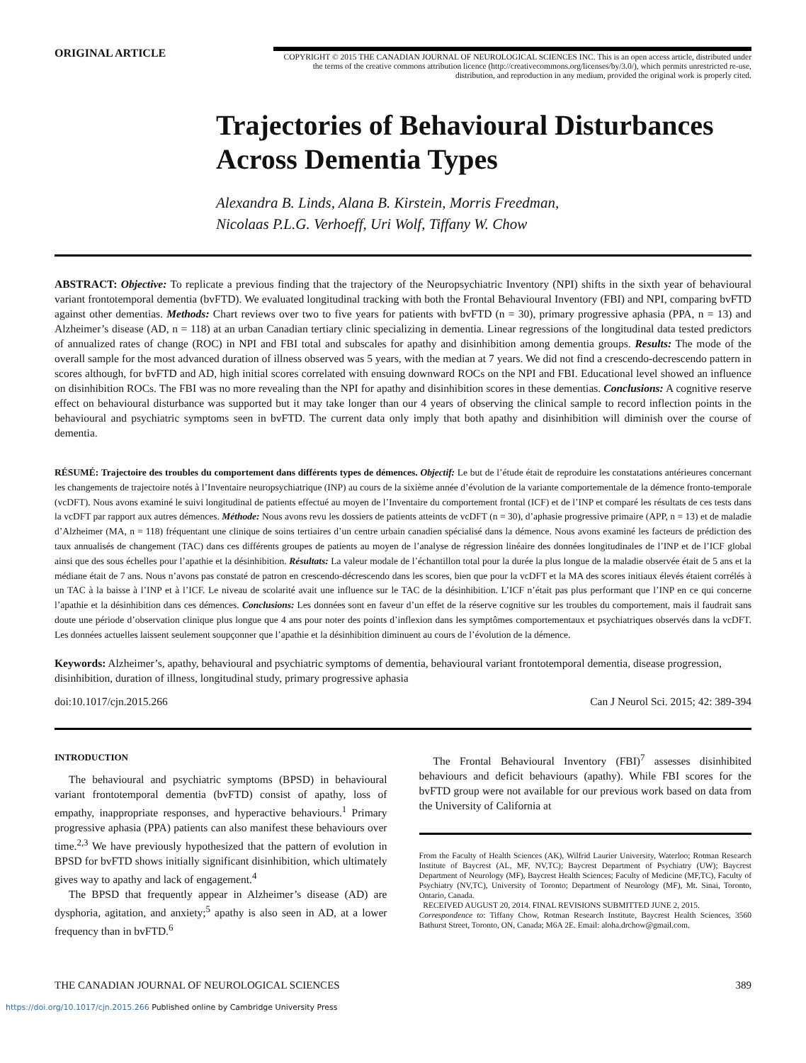ORIGINAL ARTICLE
COPYRIGHT © 2015 THE CANADIAN JOURNAL OF NEUROLOGICAL SCIENCES INC. This is an open access article, distributed under the terms of the creative commons attribution licence (http://creativecommons.org/licenses/by/3.0/), which permits unrestricted re-use, distribution, and reproduction in any medium, provided the original work is properly cited.
Trajectories of Behavioural Disturbances Across Dementia Types
Alexandra B. Linds, Alana B. Kirstein, Morris Freedman,
Nicolaas P.L.G. Verhoeff, Uri Wolf, Tiffany W. Chow
ABSTRACT: Objective: To replicate a previous finding that the trajectory of the Neuropsychiatric Inventory (NPI) shifts in the sixth year of behavioural variant frontotemporal dementia (bvFTD). We evaluated longitudinal tracking with both the Frontal Behavioural Inventory (FBI) and NPI, comparing bvFTD against other dementias. Methods: Chart reviews over two to five years for patients with bvFTD (n = 30), primary progressive aphasia (PPA, n = 13) and Alzheimer’s disease (AD, n = 118) at an urban Canadian tertiary clinic specializing in dementia. Linear regressions of the longitudinal data tested predictors of annualized rates of change (ROC) in NPI and FBI total and subscales for apathy and disinhibition among dementia groups. Results: The mode of the overall sample for the most advanced duration of illness observed was 5 years, with the median at 7 years. We did not find a crescendo-decrescendo pattern in scores although, for bvFTD and AD, high initial scores correlated with ensuing downward ROCs on the NPI and FBI. Educational level showed an influence on disinhibition ROCs. The FBI was no more revealing than the NPI for apathy and disinhibition scores in these dementias. Conclusions: A cognitive reserve effect on behavioural disturbance was supported but it may take longer than our 4 years of observing the clinical sample to record inflection points in the behavioural and psychiatric symptoms seen in bvFTD. The current data only imply that both apathy and disinhibition will diminish over the course of dementia.
RÉSUMÉ: Trajectoire des troubles du comportement dans différents types de démences. Objectif: Le but de l’étude était de reproduire les constatations antérieures concernant les changements de trajectoire notés à l’Inventaire neuropsychiatrique (INP) au cours de la sixième année d’évolution de la variante comportementale de la démence fronto-temporale (vcDFT). Nous avons examiné le suivi longitudinal de patients effectué au moyen de l’Inventaire du comportement frontal (ICF) et de l’INP et comparé les résultats de ces tests dans la vcDFT par rapport aux autres démences. Méthode: Nous avons revu les dossiers de patients atteints de vcDFT (n = 30), d’aphasie progressive primaire (APP, n = 13) et de maladie d’Alzheimer (MA, n = 118) fréquentant une clinique de soins tertiaires d’un centre urbain canadien spécialisé dans la démence. Nous avons examiné les facteurs de prédiction des taux annualisés de changement (TAC) dans ces différents groupes de patients au moyen de l’analyse de régression linéaire des données longitudinales de l’INP et de l’ICF global ainsi que des sous échelles pour l’apathie et la désinhibition. Résultats: La valeur modale de l’échantillon total pour la durée la plus longue de la maladie observée était de 5 ans et la médiane était de 7 ans. Nous n’avons pas constaté de patron en crescendo-décrescendo dans les scores, bien que pour la vcDFT et la MA des scores initiaux élevés étaient corrélés à un TAC à la baisse à l’INP et à l’ICF. Le niveau de scolarité avait une influence sur le TAC de la désinhibition. L’ICF n’était pas plus performant que l’INP en ce qui concerne l’apathie et la désinhibition dans ces démences. Conclusions: Les données sont en faveur d’un effet de la réserve cognitive sur les troubles du comportement, mais il faudrait sans doute une période d’observation clinique plus longue que 4 ans pour noter des points d’inflexion dans les symptômes comportementaux et psychiatriques observés dans la vcDFT. Les données actuelles laissent seulement soupçonner que l’apathie et la désinhibition diminuent au cours de l’évolution de la démence.
Keywords: Alzheimer’s, apathy, behavioural and psychiatric symptoms of dementia, behavioural variant frontotemporal dementia, disease progression, disinhibition, duration of illness, longitudinal study, primary progressive aphasia
doi:10.1017/cjn.2015.266 Can J Neurol Sci. 2015; 42: 389-394
INTRODUCTION
The behavioural and psychiatric symptoms (BPSD) in behavioural variant frontotemporal dementia (bvFTD) consist of apathy, loss of empathy, inappropriate responses, and hyperactive behaviours.<sup>1</sup> Primary progressive aphasia (PPA) patients can also manifest these behaviours over time.<sup>2,3</sup> We have previously hypothesized that the pattern of evolution in BPSD for bvFTD shows initially significant disinhibition, which ultimately gives way to apathy and lack of engagement.<sup>4</sup>
The BPSD that frequently appear in Alzheimer’s disease (AD) are dysphoria, agitation, and anxiety;<sup>5</sup> apathy is also seen in AD, at a lower frequency than in bvFTD.<sup>6</sup>
The Frontal Behavioural Inventory (FBI)<sup>7</sup> assesses disinhibited behaviours and deficit behaviours (apathy). While FBI scores for the bvFTD group were not available for our previous work based on data from the University of California at
From the Faculty of Health Sciences (AK), Wilfrid Laurier University, Waterloo; Rotman Research Institute of Baycrest (AL, MF, NV,TC); Baycrest Department of Psychiatry (UW); Baycrest Department of Neurology (MF), Baycrest Health Sciences; Faculty of Medicine (MF,TC), Faculty of Psychiatry (NV,TC), University of Toronto; Department of Neurology (MF), Mt. Sinai, Toronto, Ontario, Canada.
RECEIVED AUGUST 20, 2014. FINAL REVISIONS SUBMITTED JUNE 2, 2015.
Correspondence to: Tiffany Chow, Rotman Research Institute, Baycrest Health Sciences, 3560 Bathurst Street, Toronto, ON, Canada; M6A 2E. Email: aloha.drchow@gmail.com.
THE CANADIAN JOURNAL OF NEUROLOGICAL SCIENCES 389
https://doi.org/10.1017/cjn.2015.266 Published online by Cambridge University Press